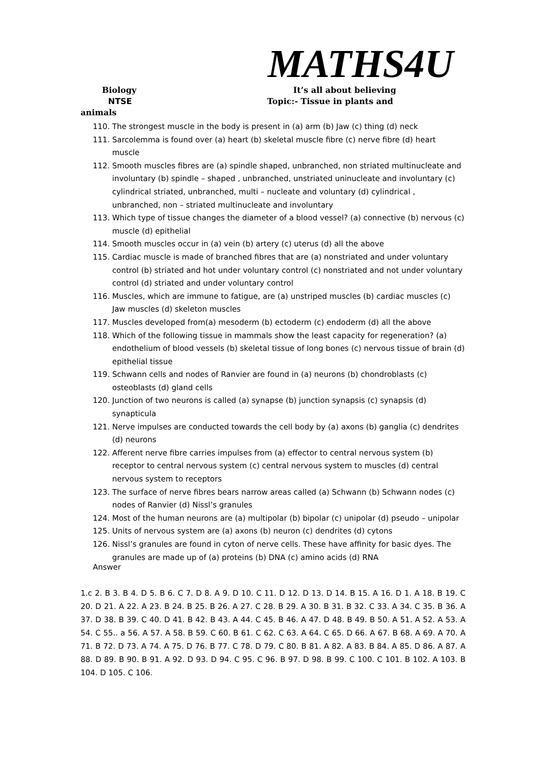MATHS4U
Biology It’s all about believing
NTSE Topic:- Tissue in plants and
animals
110. The strongest muscle in the body is present in (a) arm (b) Jaw (c) thing (d) neck
111. Sarcolemma is found over (a) heart (b) skeletal muscle fibre (c) nerve fibre (d) heart muscle
112. Smooth muscles fibres are (a) spindle shaped, unbranched, non striated multinucleate and involuntary (b) spindle – shaped , unbranched, unstriated uninucleate and involuntary (c) cylindrical striated, unbranched, multi – nucleate and voluntary (d) cylindrical , unbranched, non – striated multinucleate and involuntary
113. Which type of tissue changes the diameter of a blood vessel? (a) connective (b) nervous (c) muscle (d) epithelial
114. Smooth muscles occur in (a) vein (b) artery (c) uterus (d) all the above
115. Cardiac muscle is made of branched fibres that are (a) nonstriated and under voluntary control (b) striated and hot under voluntary control (c) nonstriated and not under voluntary control (d) striated and under voluntary control
116. Muscles, which are immune to fatigue, are (a) unstriped muscles (b) cardiac muscles (c) Jaw muscles (d) skeleton muscles
117. Muscles developed from(a) mesoderm (b) ectoderm (c) endoderm (d) all the above
118. Which of the following tissue in mammals show the least capacity for regeneration? (a) endothelium of blood vessels (b) skeletal tissue of long bones (c) nervous tissue of brain (d) epithelial tissue
119. Schwann cells and nodes of Ranvier are found in (a) neurons (b) chondroblasts (c) osteoblasts (d) gland cells
120. Junction of two neurons is called (a) synapse (b) junction synapsis (c) synapsis (d) synapticula
121. Nerve impulses are conducted towards the cell body by (a) axons (b) ganglia (c) dendrites (d) neurons
122. Afferent nerve fibre carries impulses from (a) effector to central nervous system (b) receptor to central nervous system (c) central nervous system to muscles (d) central nervous system to receptors
123. The surface of nerve fibres bears narrow areas called (a) Schwann (b) Schwann nodes (c) nodes of Ranvier (d) Nissl’s granules
124. Most of the human neurons are (a) multipolar (b) bipolar (c) unipolar (d) pseudo – unipolar
125. Units of nervous system are (a) axons (b) neuron (c) dendrites (d) cytons
126. Nissl’s granules are found in cyton of nerve cells. These have affinity for basic dyes. The granules are made up of (a) proteins (b) DNA (c) amino acids (d) RNA
Answer
1.c 2. B 3. B 4. D 5. B 6. C 7. D 8. A 9. D 10. C 11. D 12. D 13. D 14. B 15. A 16. D 1. A 18. B 19. C 20. D 21. A 22. A 23. B 24. B 25. B 26. A 27. C 28. B 29. A 30. B 31. B 32. C 33. A 34. C 35. B 36. A 37. D 38. B 39. C 40. D 41. B 42. B 43. A 44. C 45. B 46. A 47. D 48. B 49. B 50. A 51. A 52. A 53. A 54. C 55.. a 56. A 57. A 58. B 59. C 60. B 61. C 62. C 63. A 64. C 65. D 66. A 67. B 68. A 69. A 70. A 71. B 72. D 73. A 74. A 75. D 76. B 77. C 78. D 79. C 80. B 81. A 82. A 83. B 84. A 85. D 86. A 87. A 88. D 89. B 90. B 91. A 92. D 93. D 94. C 95. C 96. B 97. D 98. B 99. C 100. C 101. B 102. A 103. B 104. D 105. C 106.